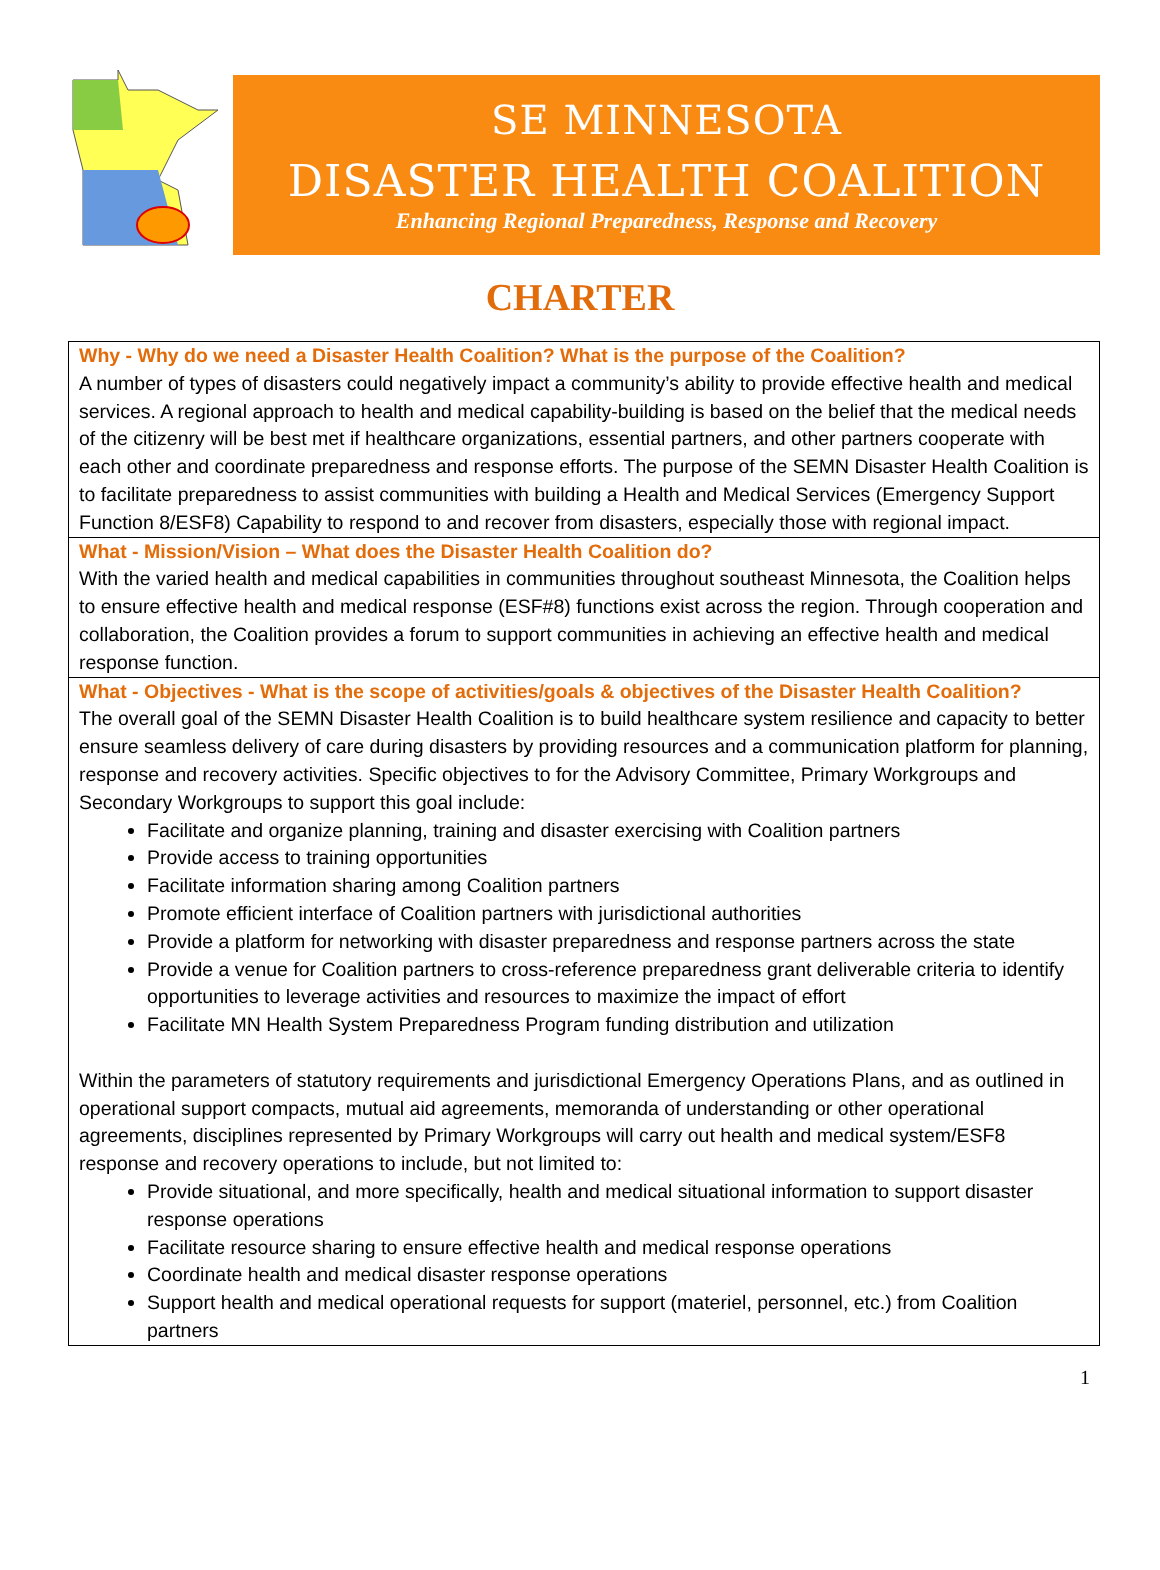SE MINNESOTA
DISASTER HEALTH COALITION
Enhancing Regional Preparedness, Response and Recovery
CHARTER
| Why - Why do we need a Disaster Health Coalition? What is the purpose of the Coalition? A number of types of disasters could negatively impact a community’s ability to provide effective health and medical services. A regional approach to health and medical capability-building is based on the belief that the medical needs of the citizenry will be best met if healthcare organizations, essential partners, and other partners cooperate with each other and coordinate preparedness and response efforts. The purpose of the SEMN Disaster Health Coalition is to facilitate preparedness to assist communities with building a Health and Medical Services (Emergency Support Function 8/ESF8) Capability to respond to and recover from disasters, especially those with regional impact. |
| What - Mission/Vision – What does the Disaster Health Coalition do? With the varied health and medical capabilities in communities throughout southeast Minnesota, the Coalition helps to ensure effective health and medical response (ESF#8) functions exist across the region. Through cooperation and collaboration, the Coalition provides a forum to support communities in achieving an effective health and medical response function. |
| What - Objectives - What is the scope of activities/goals & objectives of the Disaster Health Coalition? The overall goal of the SEMN Disaster Health Coalition is to build healthcare system resilience and capacity to better ensure seamless delivery of care during disasters by providing resources and a communication platform for planning, response and recovery activities. Specific objectives to for the Advisory Committee, Primary Workgroups and Secondary Workgroups to support this goal include: Facilitate and organize planning, training and disaster exercising with Coalition partners Provide access to training opportunities Facilitate information sharing among Coalition partners Promote efficient interface of Coalition partners with jurisdictional authorities Provide a platform for networking with disaster preparedness and response partners across the state Provide a venue for Coalition partners to cross-reference preparedness grant deliverable criteria to identify opportunities to leverage activities and resources to maximize the impact of effort Facilitate MN Health System Preparedness Program funding distribution and utilization Within the parameters of statutory requirements and jurisdictional Emergency Operations Plans, and as outlined in operational support compacts, mutual aid agreements, memoranda of understanding or other operational agreements, disciplines represented by Primary Workgroups will carry out health and medical system/ESF8 response and recovery operations to include, but not limited to: Provide situational, and more specifically, health and medical situational information to support disaster response operations Facilitate resource sharing to ensure effective health and medical response operations Coordinate health and medical disaster response operations Support health and medical operational requests for support (materiel, personnel, etc.) from Coalition partners |
1